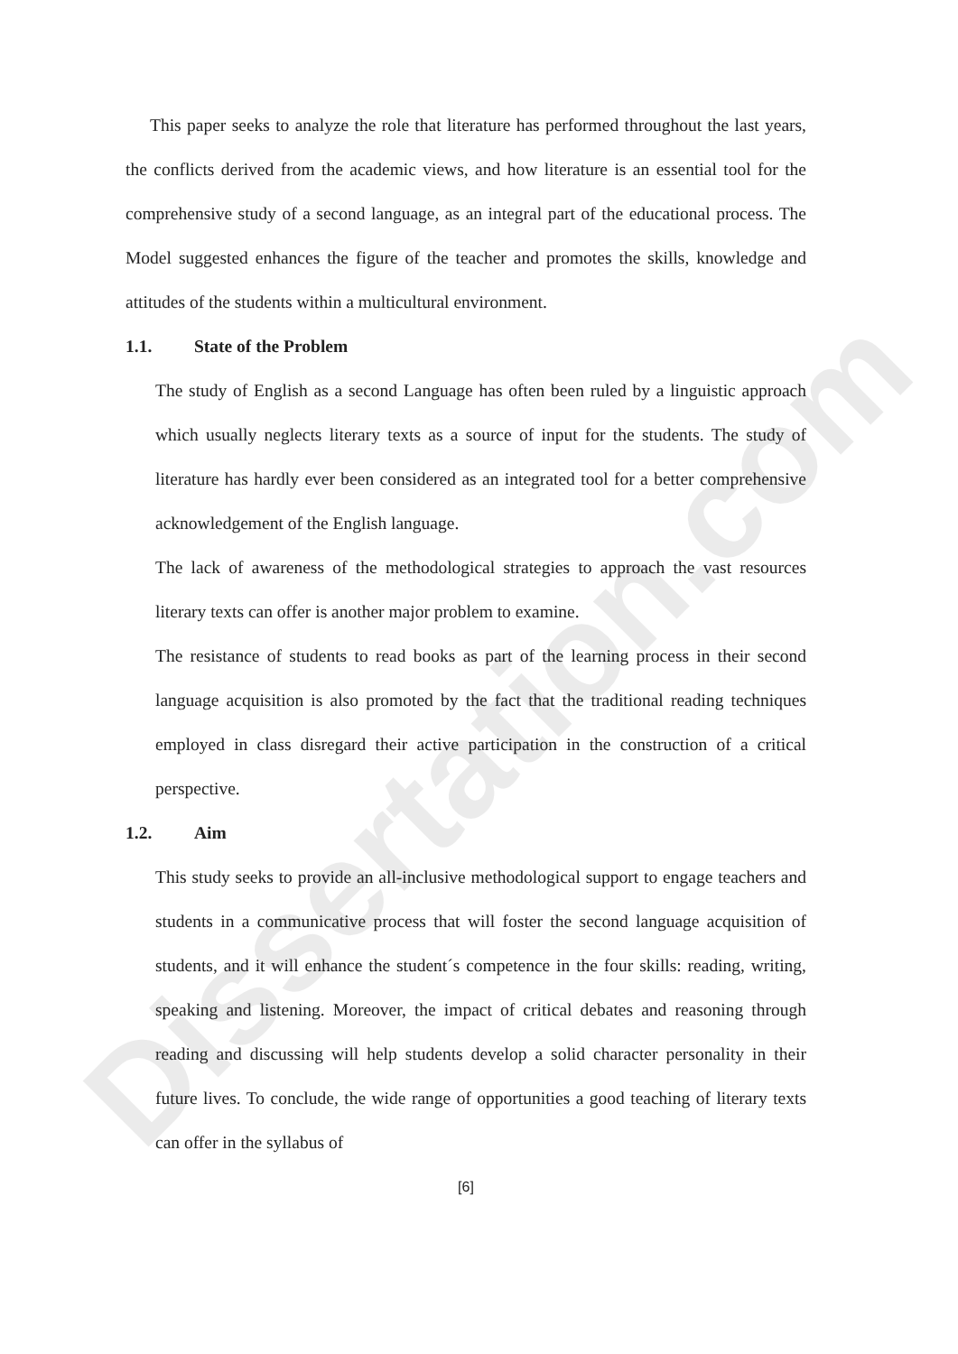Dissertation.com
This paper seeks to analyze the role that literature has performed throughout the last years, the conflicts derived from the academic views, and how literature is an essential tool for the comprehensive study of a second language, as an integral part of the educational process. The Model suggested enhances the figure of the teacher and promotes the skills, knowledge and attitudes of the students within a multicultural environment.
1.1. State of the Problem
The study of English as a second Language has often been ruled by a linguistic approach which usually neglects literary texts as a source of input for the students. The study of literature has hardly ever been considered as an integrated tool for a better comprehensive acknowledgement of the English language.
The lack of awareness of the methodological strategies to approach the vast resources literary texts can offer is another major problem to examine.
The resistance of students to read books as part of the learning process in their second language acquisition is also promoted by the fact that the traditional reading techniques employed in class disregard their active participation in the construction of a critical perspective.
1.2. Aim
This study seeks to provide an all-inclusive methodological support to engage teachers and students in a communicative process that will foster the second language acquisition of students, and it will enhance the student´s competence in the four skills: reading, writing, speaking and listening. Moreover, the impact of critical debates and reasoning through reading and discussing will help students develop a solid character personality in their future lives. To conclude, the wide range of opportunities a good teaching of literary texts can offer in the syllabus of
[6]